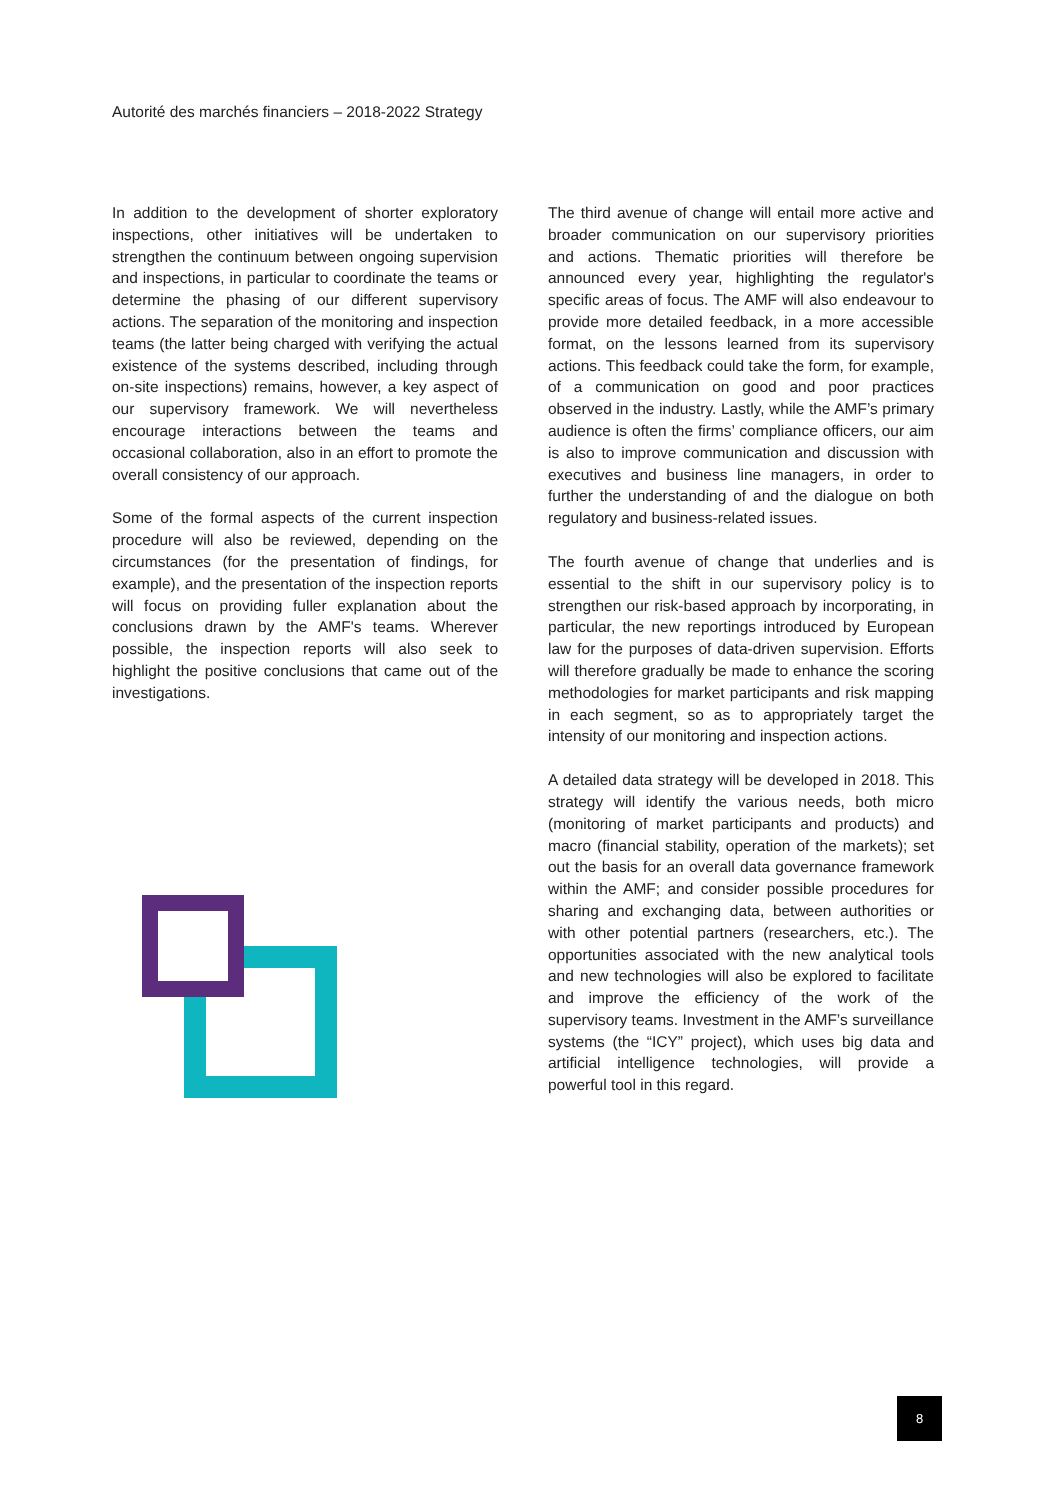Autorité des marchés financiers – 2018-2022 Strategy
In addition to the development of shorter exploratory inspections, other initiatives will be undertaken to strengthen the continuum between ongoing supervision and inspections, in particular to coordinate the teams or determine the phasing of our different supervisory actions. The separation of the monitoring and inspection teams (the latter being charged with verifying the actual existence of the systems described, including through on-site inspections) remains, however, a key aspect of our supervisory framework. We will nevertheless encourage interactions between the teams and occasional collaboration, also in an effort to promote the overall consistency of our approach.
Some of the formal aspects of the current inspection procedure will also be reviewed, depending on the circumstances (for the presentation of findings, for example), and the presentation of the inspection reports will focus on providing fuller explanation about the conclusions drawn by the AMF's teams. Wherever possible, the inspection reports will also seek to highlight the positive conclusions that came out of the investigations.
The third avenue of change will entail more active and broader communication on our supervisory priorities and actions. Thematic priorities will therefore be announced every year, highlighting the regulator's specific areas of focus. The AMF will also endeavour to provide more detailed feedback, in a more accessible format, on the lessons learned from its supervisory actions. This feedback could take the form, for example, of a communication on good and poor practices observed in the industry. Lastly, while the AMF’s primary audience is often the firms’ compliance officers, our aim is also to improve communication and discussion with executives and business line managers, in order to further the understanding of and the dialogue on both regulatory and business-related issues.
The fourth avenue of change that underlies and is essential to the shift in our supervisory policy is to strengthen our risk-based approach by incorporating, in particular, the new reportings introduced by European law for the purposes of data-driven supervision. Efforts will therefore gradually be made to enhance the scoring methodologies for market participants and risk mapping in each segment, so as to appropriately target the intensity of our monitoring and inspection actions.
A detailed data strategy will be developed in 2018. This strategy will identify the various needs, both micro (monitoring of market participants and products) and macro (financial stability, operation of the markets); set out the basis for an overall data governance framework within the AMF; and consider possible procedures for sharing and exchanging data, between authorities or with other potential partners (researchers, etc.). The opportunities associated with the new analytical tools and new technologies will also be explored to facilitate and improve the efficiency of the work of the supervisory teams. Investment in the AMF’s surveillance systems (the “ICY” project), which uses big data and artificial intelligence technologies, will provide a powerful tool in this regard.
8